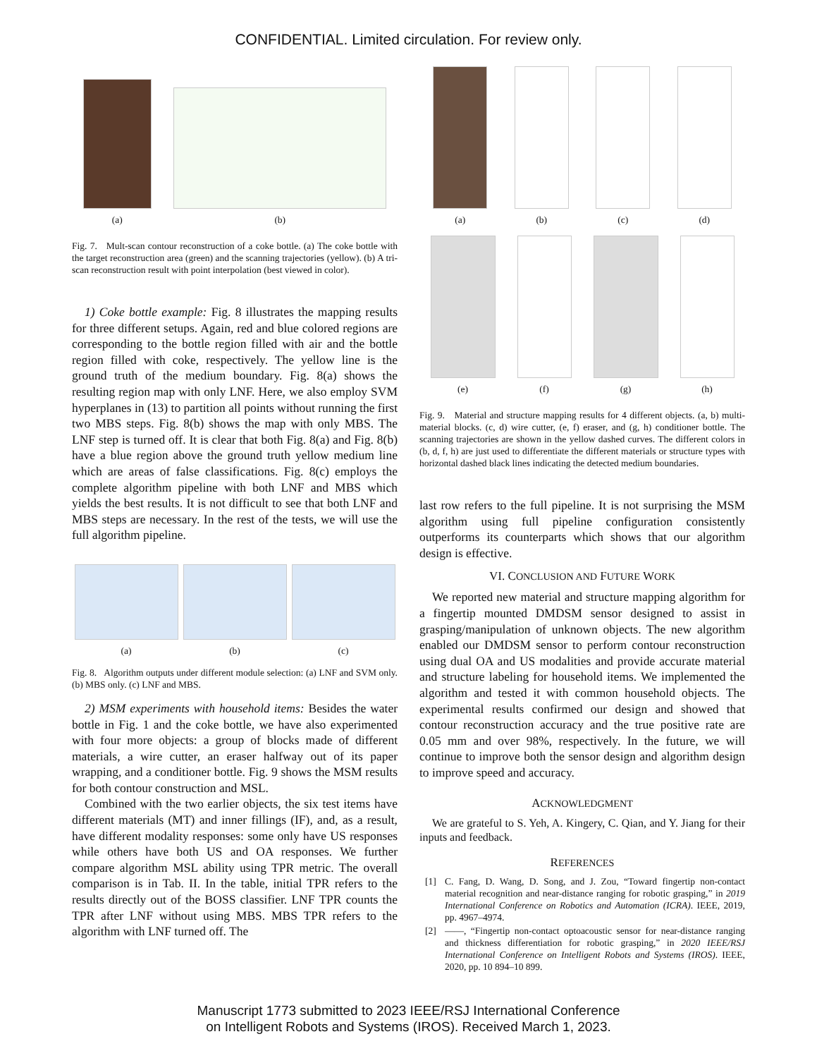CONFIDENTIAL. Limited circulation. For review only.
(a)
(b)
Fig. 7. Mult-scan contour reconstruction of a coke bottle. (a) The coke bottle with the target reconstruction area (green) and the scanning trajectories (yellow). (b) A tri-scan reconstruction result with point interpolation (best viewed in color).
1) Coke bottle example: Fig. 8 illustrates the mapping results for three different setups. Again, red and blue colored regions are corresponding to the bottle region filled with air and the bottle region filled with coke, respectively. The yellow line is the ground truth of the medium boundary. Fig. 8(a) shows the resulting region map with only LNF. Here, we also employ SVM hyperplanes in (13) to partition all points without running the first two MBS steps. Fig. 8(b) shows the map with only MBS. The LNF step is turned off. It is clear that both Fig. 8(a) and Fig. 8(b) have a blue region above the ground truth yellow medium line which are areas of false classifications. Fig. 8(c) employs the complete algorithm pipeline with both LNF and MBS which yields the best results. It is not difficult to see that both LNF and MBS steps are necessary. In the rest of the tests, we will use the full algorithm pipeline.
(a)
(b)
(c)
Fig. 8. Algorithm outputs under different module selection: (a) LNF and SVM only. (b) MBS only. (c) LNF and MBS.
2) MSM experiments with household items: Besides the water bottle in Fig. 1 and the coke bottle, we have also experimented with four more objects: a group of blocks made of different materials, a wire cutter, an eraser halfway out of its paper wrapping, and a conditioner bottle. Fig. 9 shows the MSM results for both contour construction and MSL.
Combined with the two earlier objects, the six test items have different materials (MT) and inner fillings (IF), and, as a result, have different modality responses: some only have US responses while others have both US and OA responses. We further compare algorithm MSL ability using TPR metric. The overall comparison is in Tab. II. In the table, initial TPR refers to the results directly out of the BOSS classifier. LNF TPR counts the TPR after LNF without using MBS. MBS TPR refers to the algorithm with LNF turned off. The
(a)
(b)
(c)
(d)
(e)
(f)
(g)
(h)
Fig. 9. Material and structure mapping results for 4 different objects. (a, b) multi-material blocks. (c, d) wire cutter, (e, f) eraser, and (g, h) conditioner bottle. The scanning trajectories are shown in the yellow dashed curves. The different colors in (b, d, f, h) are just used to differentiate the different materials or structure types with horizontal dashed black lines indicating the detected medium boundaries.
last row refers to the full pipeline. It is not surprising the MSM algorithm using full pipeline configuration consistently outperforms its counterparts which shows that our algorithm design is effective.
VI. CONCLUSION AND FUTURE WORK
We reported new material and structure mapping algorithm for a fingertip mounted DMDSM sensor designed to assist in grasping/manipulation of unknown objects. The new algorithm enabled our DMDSM sensor to perform contour reconstruction using dual OA and US modalities and provide accurate material and structure labeling for household items. We implemented the algorithm and tested it with common household objects. The experimental results confirmed our design and showed that contour reconstruction accuracy and the true positive rate are 0.05 mm and over 98%, respectively. In the future, we will continue to improve both the sensor design and algorithm design to improve speed and accuracy.
ACKNOWLEDGMENT
We are grateful to S. Yeh, A. Kingery, C. Qian, and Y. Jiang for their inputs and feedback.
REFERENCES
[1] C. Fang, D. Wang, D. Song, and J. Zou, “Toward fingertip non-contact material recognition and near-distance ranging for robotic grasping,” in 2019 International Conference on Robotics and Automation (ICRA). IEEE, 2019, pp. 4967–4974.
[2] ——, “Fingertip non-contact optoacoustic sensor for near-distance ranging and thickness differentiation for robotic grasping,” in 2020 IEEE/RSJ International Conference on Intelligent Robots and Systems (IROS). IEEE, 2020, pp. 10 894–10 899.
Manuscript 1773 submitted to 2023 IEEE/RSJ International Conference
on Intelligent Robots and Systems (IROS). Received March 1, 2023.